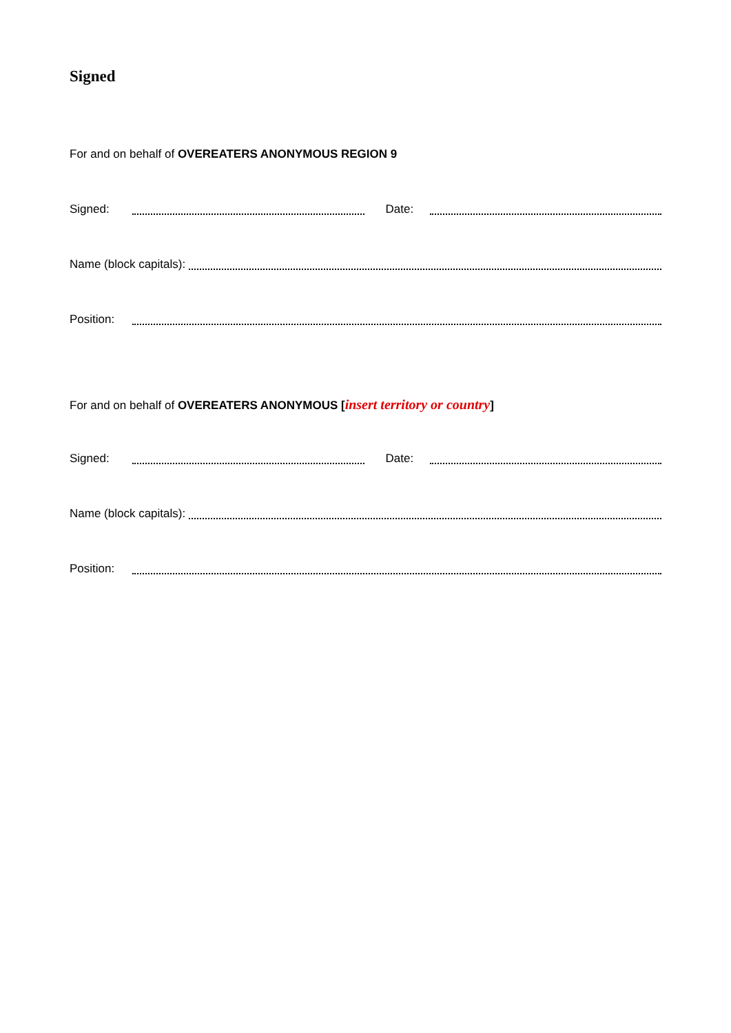Signed
For and on behalf of OVEREATERS ANONYMOUS REGION 9
Signed: Date:
Name (block capitals):
Position:
For and on behalf of OVEREATERS ANONYMOUS [insert territory or country]
Signed: Date:
Name (block capitals):
Position: